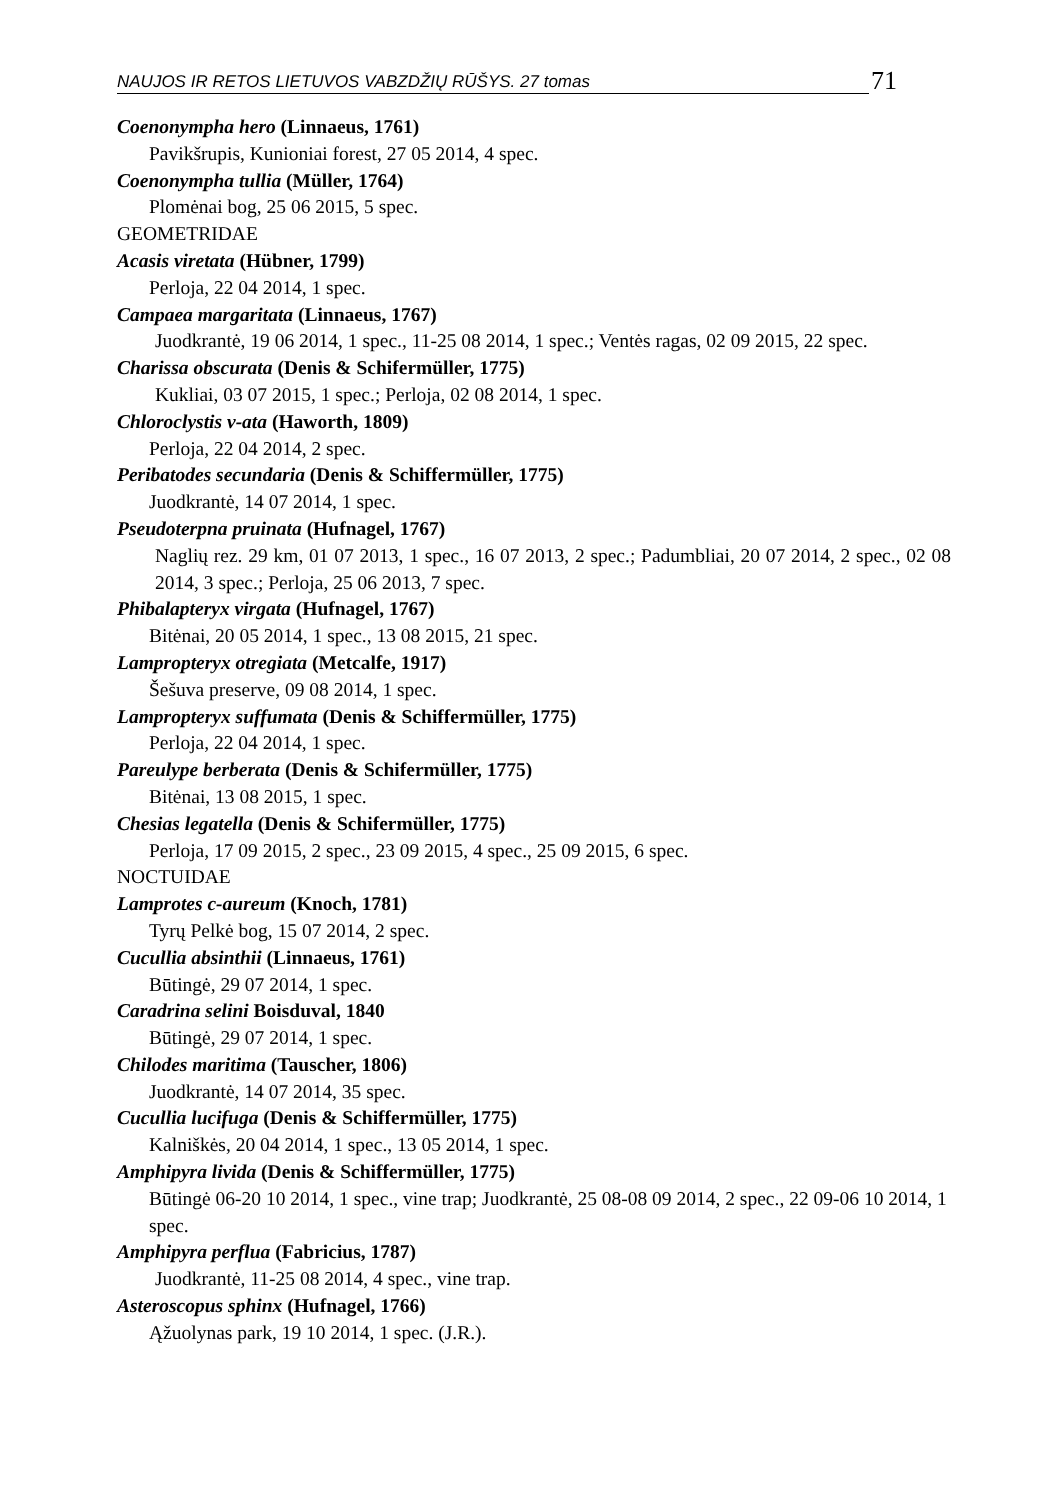NAUJOS IR RETOS LIETUVOS VABZDŽIŲ RŪŠYS. 27 tomas 71
Coenonympha hero (Linnaeus, 1761)
Pavikšrupis, Kunioniai forest, 27 05 2014, 4 spec.
Coenonympha tullia (Müller, 1764)
Plomėnai bog, 25 06 2015, 5 spec.
GEOMETRIDAE
Acasis viretata (Hübner, 1799)
Perloja, 22 04 2014, 1 spec.
Campaea margaritata (Linnaeus, 1767)
Juodkrantė, 19 06 2014, 1 spec., 11-25 08 2014, 1 spec.; Ventės ragas, 02 09 2015, 22 spec.
Charissa obscurata (Denis & Schifermüller, 1775)
Kukliai, 03 07 2015, 1 spec.; Perloja, 02 08 2014, 1 spec.
Chloroclystis v-ata (Haworth, 1809)
Perloja, 22 04 2014, 2 spec.
Peribatodes secundaria (Denis & Schiffermüller, 1775)
Juodkrantė, 14 07 2014, 1 spec.
Pseudoterpna pruinata (Hufnagel, 1767)
Naglių rez. 29 km, 01 07 2013, 1 spec., 16 07 2013, 2 spec.; Padumbliai, 20 07 2014, 2 spec., 02 08 2014, 3 spec.; Perloja, 25 06 2013, 7 spec.
Phibalapteryx virgata (Hufnagel, 1767)
Bitėnai, 20 05 2014, 1 spec., 13 08 2015, 21 spec.
Lampropteryx otregiata (Metcalfe, 1917)
Šešuva preserve, 09 08 2014, 1 spec.
Lampropteryx suffumata (Denis & Schiffermüller, 1775)
Perloja, 22 04 2014, 1 spec.
Pareulype berberata (Denis & Schifermüller, 1775)
Bitėnai, 13 08 2015, 1 spec.
Chesias legatella (Denis & Schifermüller, 1775)
Perloja, 17 09 2015, 2 spec., 23 09 2015, 4 spec., 25 09 2015, 6 spec.
NOCTUIDAE
Lamprotes c-aureum (Knoch, 1781)
Tyrų Pelkė bog, 15 07 2014, 2 spec.
Cucullia absinthii (Linnaeus, 1761)
Būtingė, 29 07 2014, 1 spec.
Caradrina selini Boisduval, 1840
Būtingė, 29 07 2014, 1 spec.
Chilodes maritima (Tauscher, 1806)
Juodkrantė, 14 07 2014, 35 spec.
Cucullia lucifuga (Denis & Schiffermüller, 1775)
Kalniškės, 20 04 2014, 1 spec., 13 05 2014, 1 spec.
Amphipyra livida (Denis & Schiffermüller, 1775)
Būtingė 06-20 10 2014, 1 spec., vine trap; Juodkrantė, 25 08-08 09 2014, 2 spec., 22 09-06 10 2014, 1 spec.
Amphipyra perflua (Fabricius, 1787)
Juodkrantė, 11-25 08 2014, 4 spec., vine trap.
Asteroscopus sphinx (Hufnagel, 1766)
Ąžuolynas park, 19 10 2014, 1 spec. (J.R.).